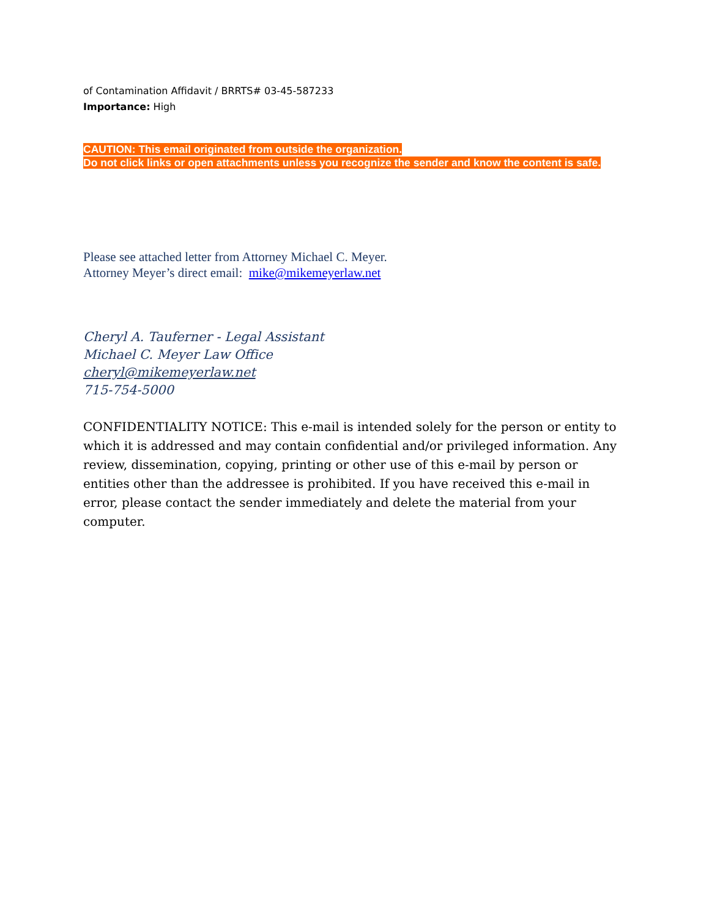of Contamination Affidavit / BRRTS# 03-45-587233
Importance: High
CAUTION: This email originated from outside the organization.
Do not click links or open attachments unless you recognize the sender and know the content is safe.
Please see attached letter from Attorney Michael C. Meyer.
Attorney Meyer’s direct email: mike@mikemeyerlaw.net
Cheryl A. Tauferner - Legal Assistant
Michael C. Meyer Law Office
cheryl@mikemeyerlaw.net
715-754-5000
CONFIDENTIALITY NOTICE: This e-mail is intended solely for the person or entity to which it is addressed and may contain confidential and/or privileged information. Any review, dissemination, copying, printing or other use of this e-mail by person or entities other than the addressee is prohibited. If you have received this e-mail in error, please contact the sender immediately and delete the material from your computer.